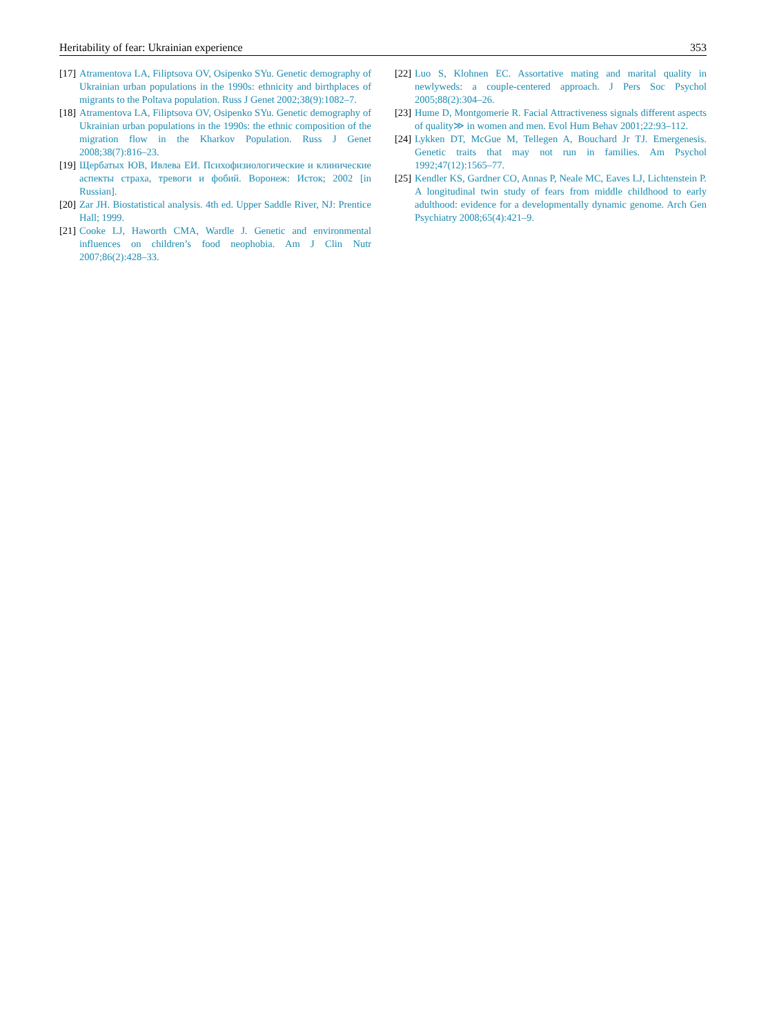Heritability of fear: Ukrainian experience 353
[17] Atramentova LA, Filiptsova OV, Osipenko SYu. Genetic demography of Ukrainian urban populations in the 1990s: ethnicity and birthplaces of migrants to the Poltava population. Russ J Genet 2002;38(9):1082–7.
[18] Atramentova LA, Filiptsova OV, Osipenko SYu. Genetic demography of Ukrainian urban populations in the 1990s: the ethnic composition of the migration flow in the Kharkov Population. Russ J Genet 2008;38(7):816–23.
[19] Щербатых ЮВ, Ивлева ЕИ. Психофизиологические и клинические аспекты страха, тревоги и фобий. Воронеж: Исток; 2002 [in Russian].
[20] Zar JH. Biostatistical analysis. 4th ed. Upper Saddle River, NJ: Prentice Hall; 1999.
[21] Cooke LJ, Haworth CMA, Wardle J. Genetic and environmental influences on children’s food neophobia. Am J Clin Nutr 2007;86(2):428–33.
[22] Luo S, Klohnen EC. Assortative mating and marital quality in newlyweds: a couple-centered approach. J Pers Soc Psychol 2005;88(2):304–26.
[23] Hume D, Montgomerie R. Facial Attractiveness signals different aspects of quality≫ in women and men. Evol Hum Behav 2001;22:93–112.
[24] Lykken DT, McGue M, Tellegen A, Bouchard Jr TJ. Emergenesis. Genetic traits that may not run in families. Am Psychol 1992;47(12):1565–77.
[25] Kendler KS, Gardner CO, Annas P, Neale MC, Eaves LJ, Lichtenstein P. A longitudinal twin study of fears from middle childhood to early adulthood: evidence for a developmentally dynamic genome. Arch Gen Psychiatry 2008;65(4):421–9.